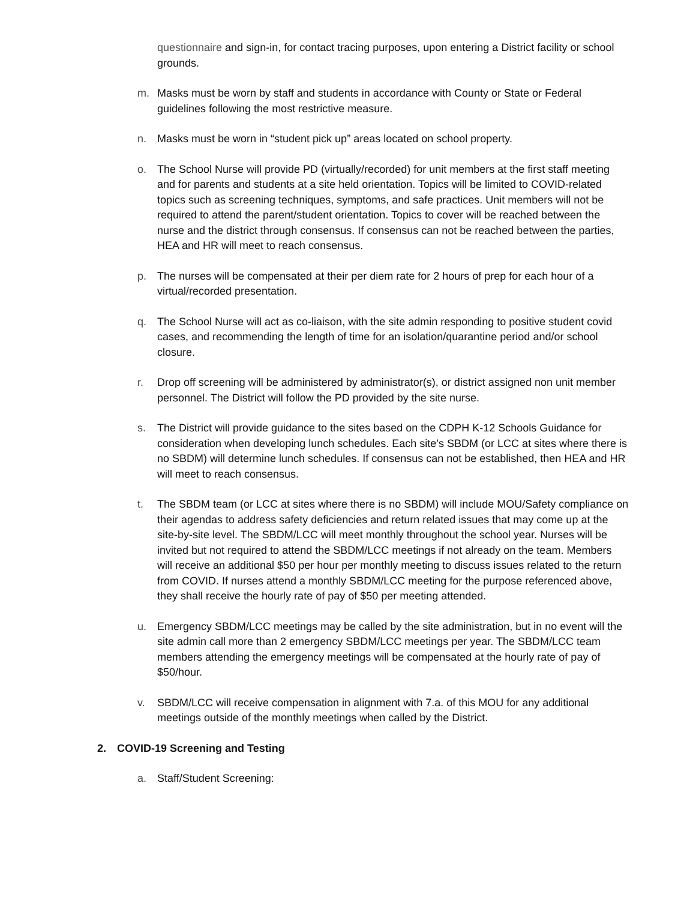questionnaire and sign-in, for contact tracing purposes, upon entering a District facility or school grounds.
m. Masks must be worn by staff and students in accordance with County or State or Federal guidelines following the most restrictive measure.
n. Masks must be worn in “student pick up” areas located on school property.
o. The School Nurse will provide PD (virtually/recorded) for unit members at the first staff meeting and for parents and students at a site held orientation. Topics will be limited to COVID-related topics such as screening techniques, symptoms, and safe practices. Unit members will not be required to attend the parent/student orientation. Topics to cover will be reached between the nurse and the district through consensus. If consensus can not be reached between the parties, HEA and HR will meet to reach consensus.
p. The nurses will be compensated at their per diem rate for 2 hours of prep for each hour of a virtual/recorded presentation.
q. The School Nurse will act as co-liaison, with the site admin responding to positive student covid cases, and recommending the length of time for an isolation/quarantine period and/or school closure.
r. Drop off screening will be administered by administrator(s), or district assigned non unit member personnel. The District will follow the PD provided by the site nurse.
s. The District will provide guidance to the sites based on the CDPH K-12 Schools Guidance for consideration when developing lunch schedules. Each site’s SBDM (or LCC at sites where there is no SBDM) will determine lunch schedules. If consensus can not be established, then HEA and HR will meet to reach consensus.
t. The SBDM team (or LCC at sites where there is no SBDM) will include MOU/Safety compliance on their agendas to address safety deficiencies and return related issues that may come up at the site-by-site level. The SBDM/LCC will meet monthly throughout the school year. Nurses will be invited but not required to attend the SBDM/LCC meetings if not already on the team. Members will receive an additional $50 per hour per monthly meeting to discuss issues related to the return from COVID. If nurses attend a monthly SBDM/LCC meeting for the purpose referenced above, they shall receive the hourly rate of pay of $50 per meeting attended.
u. Emergency SBDM/LCC meetings may be called by the site administration, but in no event will the site admin call more than 2 emergency SBDM/LCC meetings per year. The SBDM/LCC team members attending the emergency meetings will be compensated at the hourly rate of pay of $50/hour.
v. SBDM/LCC will receive compensation in alignment with 7.a. of this MOU for any additional meetings outside of the monthly meetings when called by the District.
2. COVID-19 Screening and Testing
a. Staff/Student Screening: